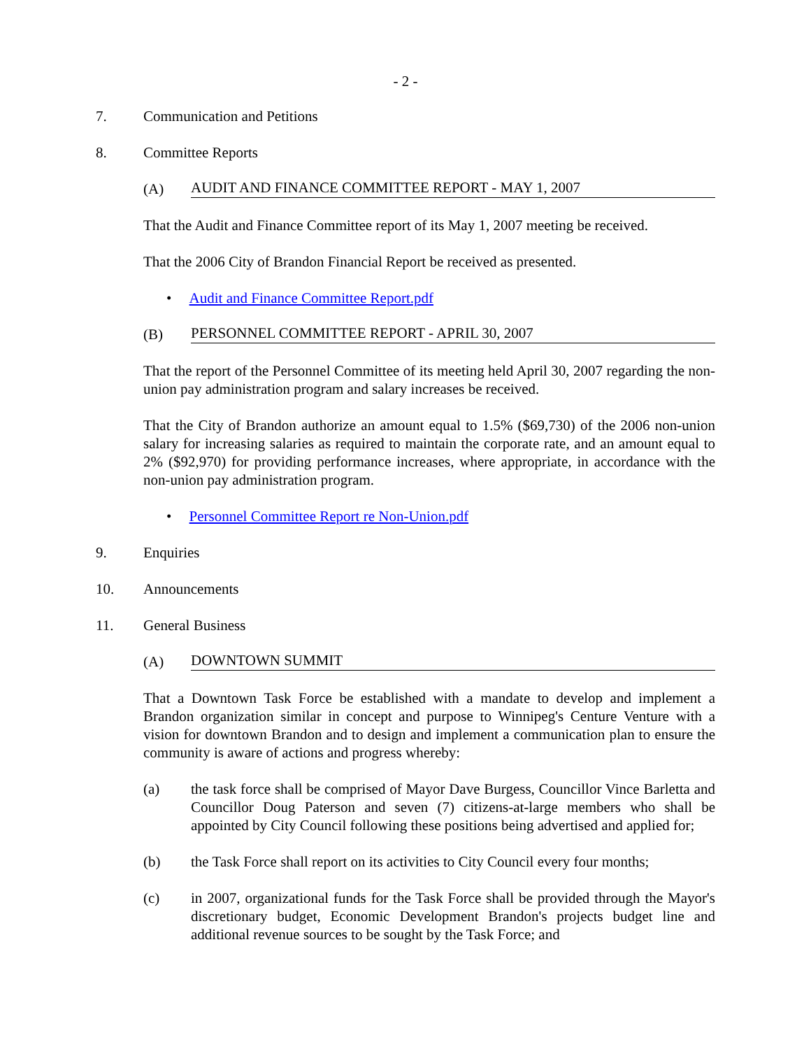- 2 -
7. Communication and Petitions
8. Committee Reports
(A) AUDIT AND FINANCE COMMITTEE REPORT - MAY 1, 2007
That the Audit and Finance Committee report of its May 1, 2007 meeting be received.
That the 2006 City of Brandon Financial Report be received as presented.
• Audit and Finance Committee Report.pdf
(B) PERSONNEL COMMITTEE REPORT - APRIL 30, 2007
That the report of the Personnel Committee of its meeting held April 30, 2007 regarding the non-union pay administration program and salary increases be received.
That the City of Brandon authorize an amount equal to 1.5% ($69,730) of the 2006 non-union salary for increasing salaries as required to maintain the corporate rate, and an amount equal to 2% ($92,970) for providing performance increases, where appropriate, in accordance with the non-union pay administration program.
• Personnel Committee Report re Non-Union.pdf
9. Enquiries
10. Announcements
11. General Business
(A) DOWNTOWN SUMMIT
That a Downtown Task Force be established with a mandate to develop and implement a Brandon organization similar in concept and purpose to Winnipeg's Centure Venture with a vision for downtown Brandon and to design and implement a communication plan to ensure the community is aware of actions and progress whereby:
(a) the task force shall be comprised of Mayor Dave Burgess, Councillor Vince Barletta and Councillor Doug Paterson and seven (7) citizens-at-large members who shall be appointed by City Council following these positions being advertised and applied for;
(b) the Task Force shall report on its activities to City Council every four months;
(c) in 2007, organizational funds for the Task Force shall be provided through the Mayor's discretionary budget, Economic Development Brandon's projects budget line and additional revenue sources to be sought by the Task Force; and